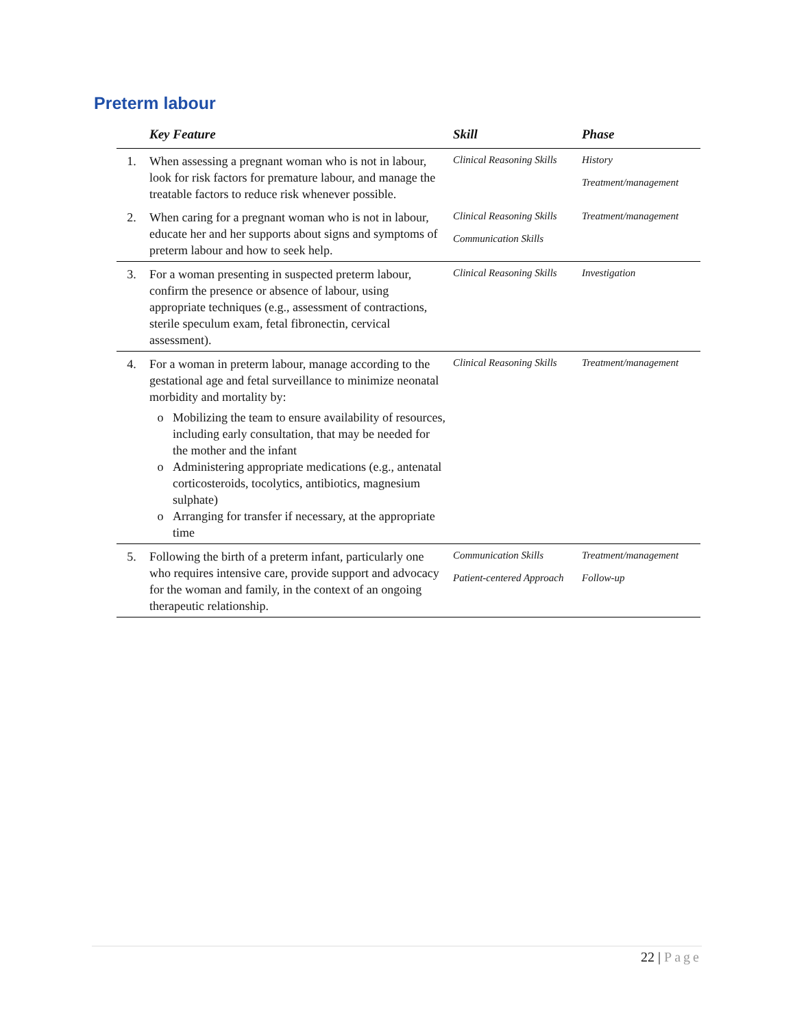Preterm labour
| | Key Feature | Skill | Phase |
| --- | --- | --- | --- |
| 1. | When assessing a pregnant woman who is not in labour, look for risk factors for premature labour, and manage the treatable factors to reduce risk whenever possible. | Clinical Reasoning Skills | History Treatment/management |
| 2. | When caring for a pregnant woman who is not in labour, educate her and her supports about signs and symptoms of preterm labour and how to seek help. | Clinical Reasoning Skills Communication Skills | Treatment/management |
| 3. | For a woman presenting in suspected preterm labour, confirm the presence or absence of labour, using appropriate techniques (e.g., assessment of contractions, sterile speculum exam, fetal fibronectin, cervical assessment). | Clinical Reasoning Skills | Investigation |
| 4. | For a woman in preterm labour, manage according to the gestational age and fetal surveillance to minimize neonatal morbidity and mortality by: Mobilizing the team to ensure availability of resources, including early consultation, that may be needed for the mother and the infant Administering appropriate medications (e.g., antenatal corticosteroids, tocolytics, antibiotics, magnesium sulphate) Arranging for transfer if necessary, at the appropriate time | Clinical Reasoning Skills | Treatment/management |
| 5. | Following the birth of a preterm infant, particularly one who requires intensive care, provide support and advocacy for the woman and family, in the context of an ongoing therapeutic relationship. | Communication Skills Patient-centered Approach | Treatment/management Follow-up |
22 | Page